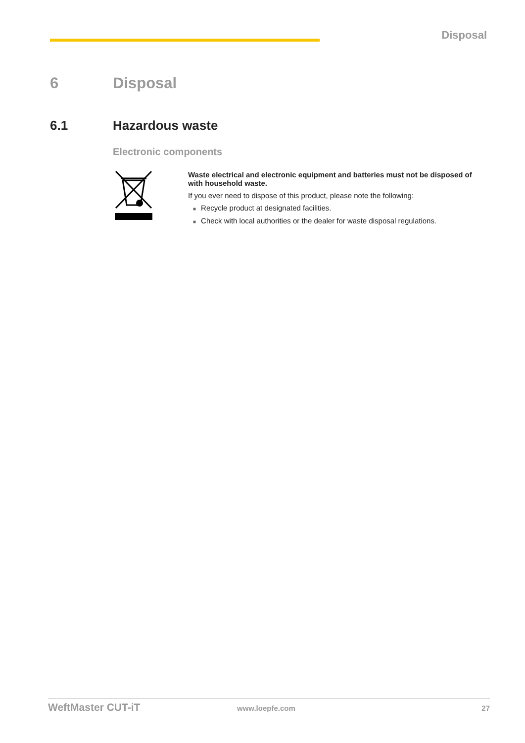Disposal
6 Disposal
6.1 Hazardous waste
Electronic components
Waste electrical and electronic equipment and batteries must not be disposed of with household waste.
If you ever need to dispose of this product, please note the following:
■ Recycle product at designated facilities.
■ Check with local authorities or the dealer for waste disposal regulations.
WeftMaster CUT-iT www.loepfe.com 27